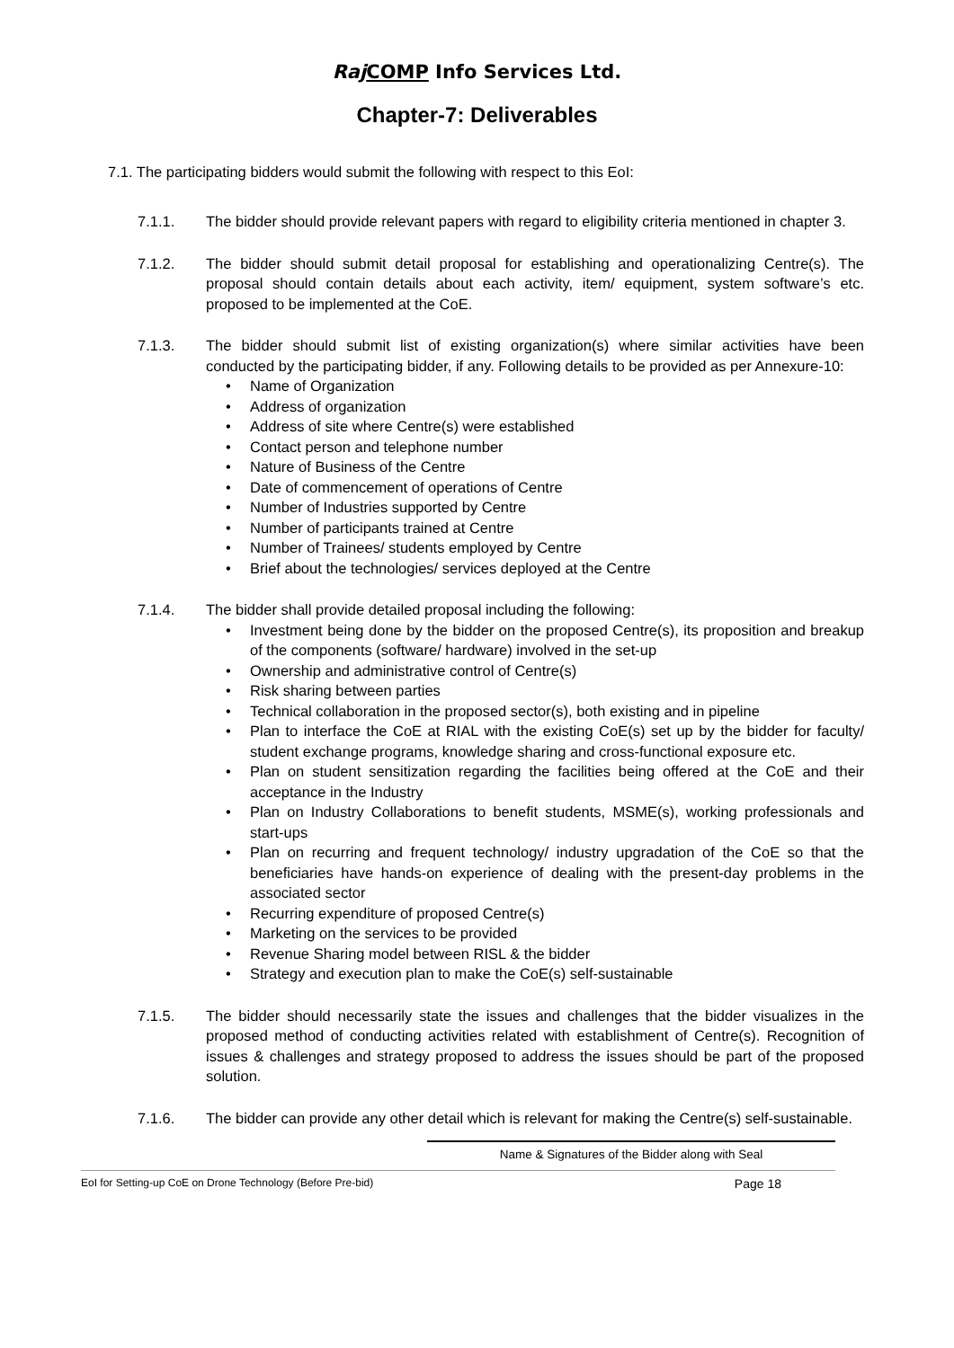Raj COMP Info Services Ltd.
Chapter-7: Deliverables
7.1. The participating bidders would submit the following with respect to this EoI:
7.1.1. The bidder should provide relevant papers with regard to eligibility criteria mentioned in chapter 3.
7.1.2. The bidder should submit detail proposal for establishing and operationalizing Centre(s). The proposal should contain details about each activity, item/ equipment, system software’s etc. proposed to be implemented at the CoE.
7.1.3. The bidder should submit list of existing organization(s) where similar activities have been conducted by the participating bidder, if any. Following details to be provided as per Annexure-10:
• Name of Organization
• Address of organization
• Address of site where Centre(s) were established
• Contact person and telephone number
• Nature of Business of the Centre
• Date of commencement of operations of Centre
• Number of Industries supported by Centre
• Number of participants trained at Centre
• Number of Trainees/ students employed by Centre
• Brief about the technologies/ services deployed at the Centre
7.1.4. The bidder shall provide detailed proposal including the following:
• Investment being done by the bidder on the proposed Centre(s), its proposition and breakup of the components (software/ hardware) involved in the set-up
• Ownership and administrative control of Centre(s)
• Risk sharing between parties
• Technical collaboration in the proposed sector(s), both existing and in pipeline
• Plan to interface the CoE at RIAL with the existing CoE(s) set up by the bidder for faculty/ student exchange programs, knowledge sharing and cross-functional exposure etc.
• Plan on student sensitization regarding the facilities being offered at the CoE and their acceptance in the Industry
• Plan on Industry Collaborations to benefit students, MSME(s), working professionals and start-ups
• Plan on recurring and frequent technology/ industry upgradation of the CoE so that the beneficiaries have hands-on experience of dealing with the present-day problems in the associated sector
• Recurring expenditure of proposed Centre(s)
• Marketing on the services to be provided
• Revenue Sharing model between RISL & the bidder
• Strategy and execution plan to make the CoE(s) self-sustainable
7.1.5. The bidder should necessarily state the issues and challenges that the bidder visualizes in the proposed method of conducting activities related with establishment of Centre(s). Recognition of issues & challenges and strategy proposed to address the issues should be part of the proposed solution.
7.1.6. The bidder can provide any other detail which is relevant for making the Centre(s) self-sustainable.
Name & Signatures of the Bidder along with Seal
EoI for Setting-up CoE on Drone Technology (Before Pre-bid) Page 18